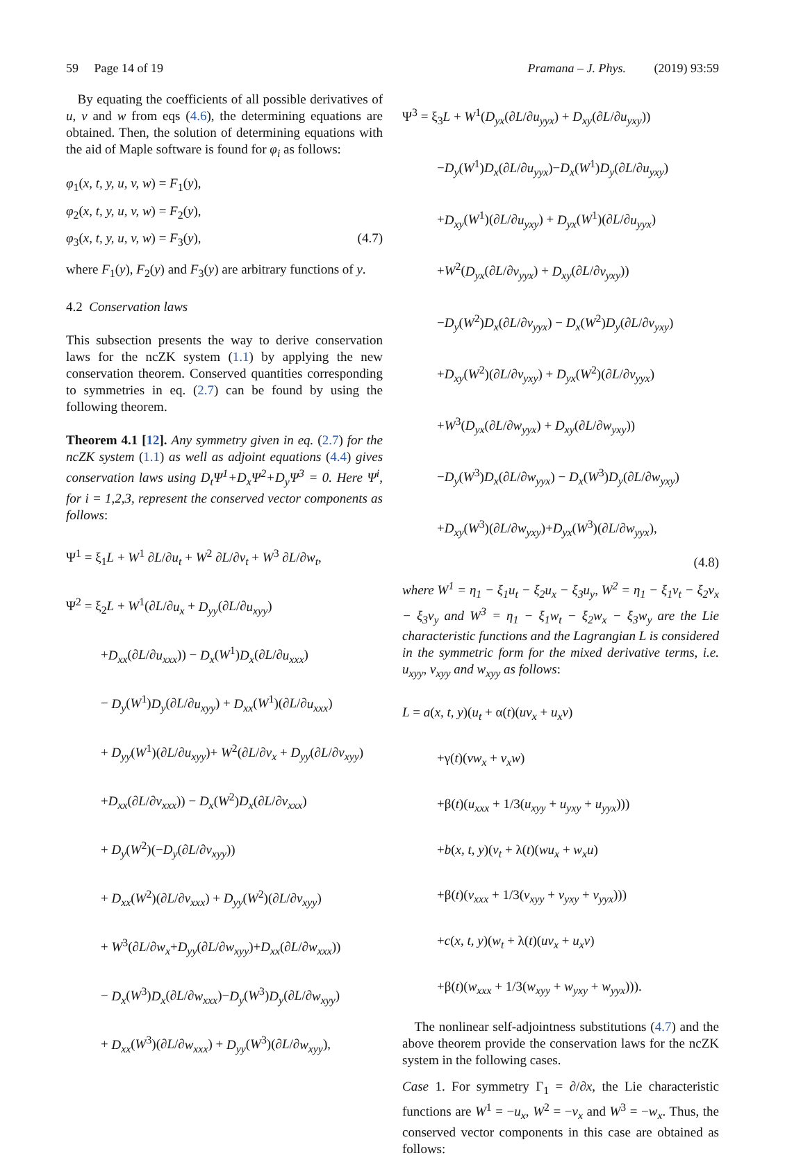59 Page 14 of 19 Pramana – J. Phys. (2019) 93:59
By equating the coefficients of all possible derivatives of u, v and w from eqs (4.6), the determining equations are obtained. Then, the solution of determining equations with the aid of Maple software is found for φ<sub>i</sub> as follows:
φ<sub>1</sub>(x, t, y, u, v, w) = F<sub>1</sub>(y),
φ<sub>2</sub>(x, t, y, u, v, w) = F<sub>2</sub>(y),
φ<sub>3</sub>(x, t, y, u, v, w) = F<sub>3</sub>(y), (4.7)
where F<sub>1</sub>(y), F<sub>2</sub>(y) and F<sub>3</sub>(y) are arbitrary functions of y.
4.2 Conservation laws
This subsection presents the way to derive conservation laws for the ncZK system (1.1) by applying the new conservation theorem. Conserved quantities corresponding to symmetries in eq. (2.7) can be found by using the following theorem.
Theorem 4.1 [12]. Any symmetry given in eq. (2.7) for the ncZK system (1.1) as well as adjoint equations (4.4) gives conservation laws using D<sub>t</sub>Ψ<sup>1</sup>+D<sub>x</sub>Ψ<sup>2</sup>+D<sub>y</sub>Ψ<sup>3</sup> = 0. Here Ψ<sup>i</sup>, for i = 1,2,3, represent the conserved vector components as follows:
Ψ<sup>1</sup> = ξ<sub>1</sub>L + W<sup>1</sup> ∂L/∂u<sub>t</sub> + W<sup>2</sup> ∂L/∂v<sub>t</sub> + W<sup>3</sup> ∂L/∂w<sub>t</sub>,
Ψ<sup>2</sup> = ξ<sub>2</sub>L + W<sup>1</sup>(∂L/∂u<sub>x</sub> + D<sub>yy</sub>(∂L/∂u<sub>xyy</sub>)
+D<sub>xx</sub>(∂L/∂u<sub>xxx</sub>)) − D<sub>x</sub>(W<sup>1</sup>)D<sub>x</sub>(∂L/∂u<sub>xxx</sub>)
− D<sub>y</sub>(W<sup>1</sup>)D<sub>y</sub>(∂L/∂u<sub>xyy</sub>) + D<sub>xx</sub>(W<sup>1</sup>)(∂L/∂u<sub>xxx</sub>)
+ D<sub>yy</sub>(W<sup>1</sup>)(∂L/∂u<sub>xyy</sub>)+ W<sup>2</sup>(∂L/∂v<sub>x</sub> + D<sub>yy</sub>(∂L/∂v<sub>xyy</sub>)
+D<sub>xx</sub>(∂L/∂v<sub>xxx</sub>)) − D<sub>x</sub>(W<sup>2</sup>)D<sub>x</sub>(∂L/∂v<sub>xxx</sub>)
+ D<sub>y</sub>(W<sup>2</sup>)(−D<sub>y</sub>(∂L/∂v<sub>xyy</sub>))
+ D<sub>xx</sub>(W<sup>2</sup>)(∂L/∂v<sub>xxx</sub>) + D<sub>yy</sub>(W<sup>2</sup>)(∂L/∂v<sub>xyy</sub>)
+ W<sup>3</sup>(∂L/∂w<sub>x</sub>+D<sub>yy</sub>(∂L/∂w<sub>xyy</sub>)+D<sub>xx</sub>(∂L/∂w<sub>xxx</sub>))
− D<sub>x</sub>(W<sup>3</sup>)D<sub>x</sub>(∂L/∂w<sub>xxx</sub>)−D<sub>y</sub>(W<sup>3</sup>)D<sub>y</sub>(∂L/∂w<sub>xyy</sub>)
+ D<sub>xx</sub>(W<sup>3</sup>)(∂L/∂w<sub>xxx</sub>) + D<sub>yy</sub>(W<sup>3</sup>)(∂L/∂w<sub>xyy</sub>),
Ψ<sup>3</sup> = ξ<sub>3</sub>L + W<sup>1</sup>(D<sub>yx</sub>(∂L/∂u<sub>yyx</sub>) + D<sub>xy</sub>(∂L/∂u<sub>yxy</sub>))
−D<sub>y</sub>(W<sup>1</sup>)D<sub>x</sub>(∂L/∂u<sub>yyx</sub>)−D<sub>x</sub>(W<sup>1</sup>)D<sub>y</sub>(∂L/∂u<sub>yxy</sub>)
+D<sub>xy</sub>(W<sup>1</sup>)(∂L/∂u<sub>yxy</sub>) + D<sub>yx</sub>(W<sup>1</sup>)(∂L/∂u<sub>yyx</sub>)
+W<sup>2</sup>(D<sub>yx</sub>(∂L/∂v<sub>yyx</sub>) + D<sub>xy</sub>(∂L/∂v<sub>yxy</sub>))
−D<sub>y</sub>(W<sup>2</sup>)D<sub>x</sub>(∂L/∂v<sub>yyx</sub>) − D<sub>x</sub>(W<sup>2</sup>)D<sub>y</sub>(∂L/∂v<sub>yxy</sub>)
+D<sub>xy</sub>(W<sup>2</sup>)(∂L/∂v<sub>yxy</sub>) + D<sub>yx</sub>(W<sup>2</sup>)(∂L/∂v<sub>yyx</sub>)
+W<sup>3</sup>(D<sub>yx</sub>(∂L/∂w<sub>yyx</sub>) + D<sub>xy</sub>(∂L/∂w<sub>yxy</sub>))
−D<sub>y</sub>(W<sup>3</sup>)D<sub>x</sub>(∂L/∂w<sub>yyx</sub>) − D<sub>x</sub>(W<sup>3</sup>)D<sub>y</sub>(∂L/∂w<sub>yxy</sub>)
+D<sub>xy</sub>(W<sup>3</sup>)(∂L/∂w<sub>yxy</sub>)+D<sub>yx</sub>(W<sup>3</sup>)(∂L/∂w<sub>yyx</sub>),
(4.8)
where W<sup>1</sup> = η<sub>1</sub> − ξ<sub>1</sub>u<sub>t</sub> − ξ<sub>2</sub>u<sub>x</sub> − ξ<sub>3</sub>u<sub>y</sub>, W<sup>2</sup> = η<sub>1</sub> − ξ<sub>1</sub>v<sub>t</sub> − ξ<sub>2</sub>v<sub>x</sub> − ξ<sub>3</sub>v<sub>y</sub> and W<sup>3</sup> = η<sub>1</sub> − ξ<sub>1</sub>w<sub>t</sub> − ξ<sub>2</sub>w<sub>x</sub> − ξ<sub>3</sub>w<sub>y</sub> are the Lie characteristic functions and the Lagrangian L is considered in the symmetric form for the mixed derivative terms, i.e. u<sub>xyy</sub>, v<sub>xyy</sub> and w<sub>xyy</sub> as follows:
L = a(x, t, y)(u<sub>t</sub> + α(t)(uv<sub>x</sub> + u<sub>x</sub>v)
+γ(t)(vw<sub>x</sub> + v<sub>x</sub>w)
+β(t)(u<sub>xxx</sub> + 1/3(u<sub>xyy</sub> + u<sub>yxy</sub> + u<sub>yyx</sub>)))
+b(x, t, y)(v<sub>t</sub> + λ(t)(wu<sub>x</sub> + w<sub>x</sub>u)
+β(t)(v<sub>xxx</sub> + 1/3(v<sub>xyy</sub> + v<sub>yxy</sub> + v<sub>yyx</sub>)))
+c(x, t, y)(w<sub>t</sub> + λ(t)(uv<sub>x</sub> + u<sub>x</sub>v)
+β(t)(w<sub>xxx</sub> + 1/3(w<sub>xyy</sub> + w<sub>yxy</sub> + w<sub>yyx</sub>))).
The nonlinear self-adjointness substitutions (4.7) and the above theorem provide the conservation laws for the ncZK system in the following cases.
Case 1. For symmetry Γ<sub>1</sub> = ∂/∂x, the Lie characteristic functions are W<sup>1</sup> = −u<sub>x</sub>, W<sup>2</sup> = −v<sub>x</sub> and W<sup>3</sup> = −w<sub>x</sub>. Thus, the conserved vector components in this case are obtained as follows: